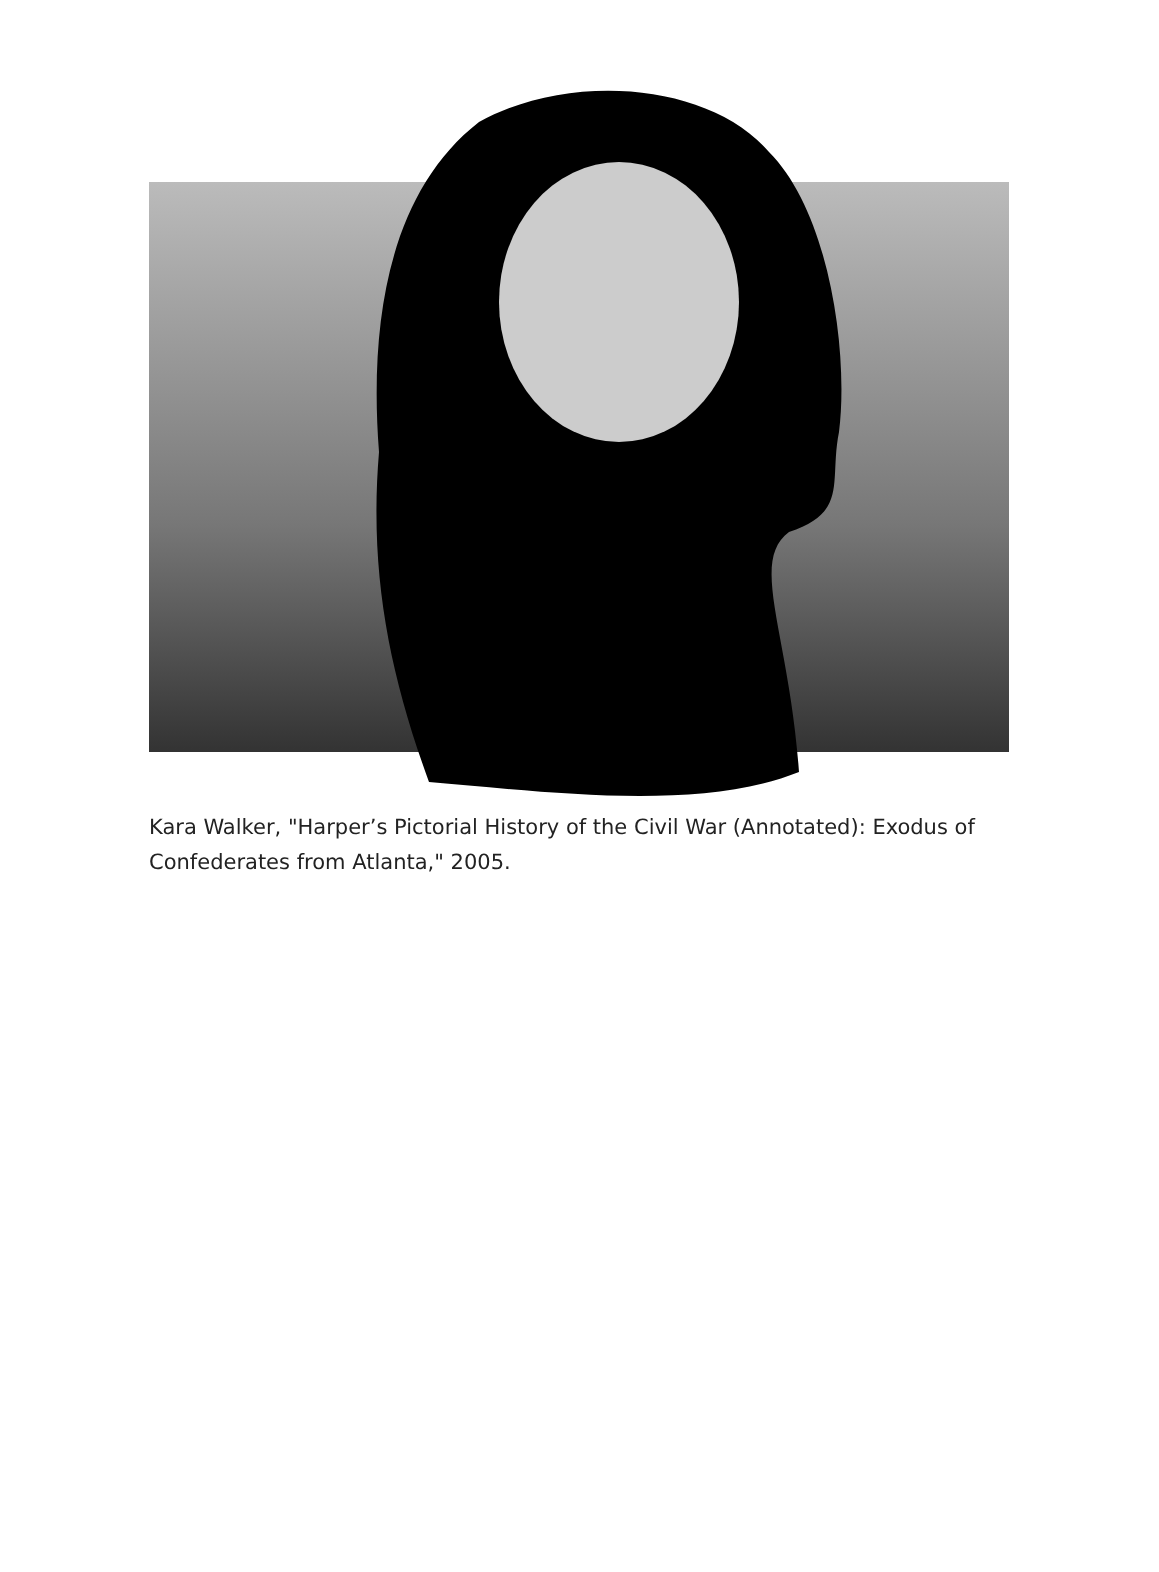Kara Walker, "Harper’s Pictorial History of the Civil War (Annotated): Exodus of Confederates from Atlanta," 2005.